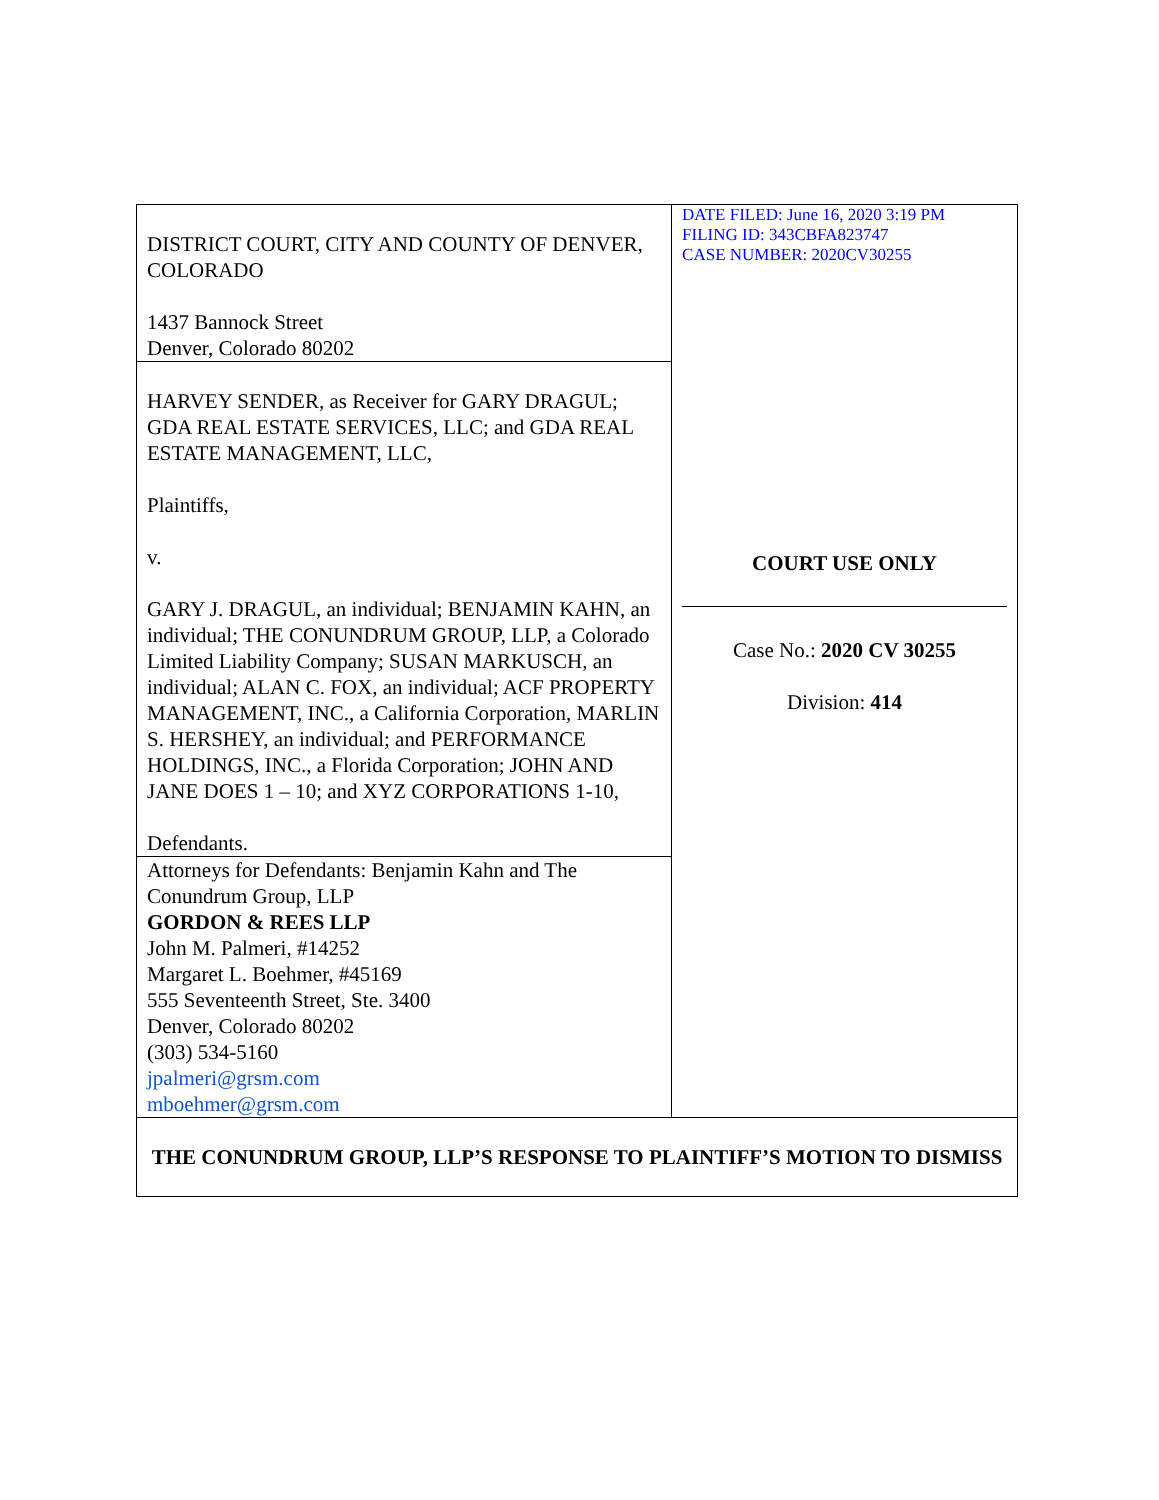| DISTRICT COURT, CITY AND COUNTY OF DENVER, COLORADO 1437 Bannock Street Denver, Colorado 80202 | DATE FILED: June 16, 2020 3:19 PM FILING ID: 343CBFA823747 CASE NUMBER: 2020CV30255 COURT USE ONLY Case No.: 2020 CV 30255 Division: 414 |
| HARVEY SENDER, as Receiver for GARY DRAGUL; GDA REAL ESTATE SERVICES, LLC; and GDA REAL ESTATE MANAGEMENT, LLC, Plaintiffs, v. GARY J. DRAGUL, an individual; BENJAMIN KAHN, an individual; THE CONUNDRUM GROUP, LLP, a Colorado Limited Liability Company; SUSAN MARKUSCH, an individual; ALAN C. FOX, an individual; ACF PROPERTY MANAGEMENT, INC., a California Corporation, MARLIN S. HERSHEY, an individual; and PERFORMANCE HOLDINGS, INC., a Florida Corporation; JOHN AND JANE DOES 1 – 10; and XYZ CORPORATIONS 1-10, Defendants. | |
| Attorneys for Defendants: Benjamin Kahn and The Conundrum Group, LLP GORDON & REES LLP John M. Palmeri, #14252 Margaret L. Boehmer, #45169 555 Seventeenth Street, Ste. 3400 Denver, Colorado 80202 (303) 534-5160 jpalmeri@grsm.com mboehmer@grsm.com | |
| THE CONUNDRUM GROUP, LLP’S RESPONSE TO PLAINTIFF’S MOTION TO DISMISS | |